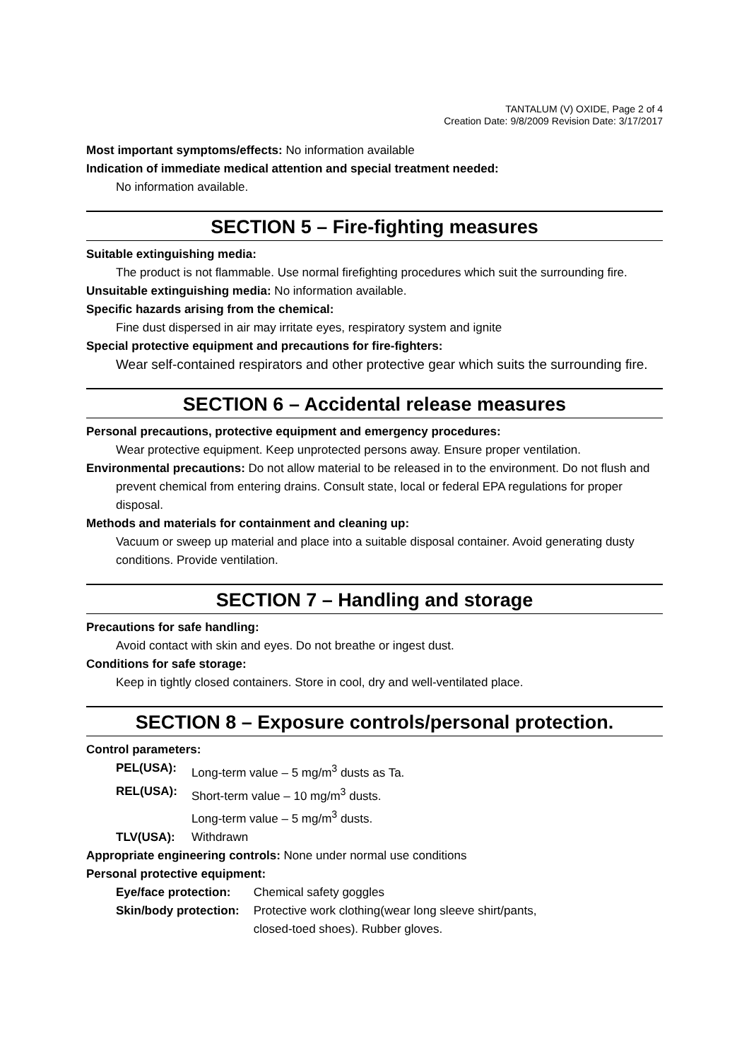TANTALUM (V) OXIDE, Page 2 of 4
Creation Date: 9/8/2009 Revision Date: 3/17/2017
Most important symptoms/effects: No information available
Indication of immediate medical attention and special treatment needed:
No information available.
SECTION 5 – Fire-fighting measures
Suitable extinguishing media:
The product is not flammable. Use normal firefighting procedures which suit the surrounding fire.
Unsuitable extinguishing media: No information available.
Specific hazards arising from the chemical:
Fine dust dispersed in air may irritate eyes, respiratory system and ignite
Special protective equipment and precautions for fire-fighters:
Wear self-contained respirators and other protective gear which suits the surrounding fire.
SECTION 6 – Accidental release measures
Personal precautions, protective equipment and emergency procedures:
Wear protective equipment. Keep unprotected persons away. Ensure proper ventilation.
Environmental precautions: Do not allow material to be released in to the environment. Do not flush and prevent chemical from entering drains. Consult state, local or federal EPA regulations for proper disposal.
Methods and materials for containment and cleaning up:
Vacuum or sweep up material and place into a suitable disposal container. Avoid generating dusty conditions. Provide ventilation.
SECTION 7 – Handling and storage
Precautions for safe handling:
Avoid contact with skin and eyes. Do not breathe or ingest dust.
Conditions for safe storage:
Keep in tightly closed containers. Store in cool, dry and well-ventilated place.
SECTION 8 – Exposure controls/personal protection.
Control parameters:
| PEL(USA): | Long-term value – 5 mg/m<sup>3</sup> dusts as Ta. |
| REL(USA): | Short-term value – 10 mg/m<sup>3</sup> dusts. |
| | Long-term value – 5 mg/m<sup>3</sup> dusts. |
| TLV(USA): | Withdrawn |
Appropriate engineering controls: None under normal use conditions
Personal protective equipment:
| Eye/face protection: | Chemical safety goggles |
| Skin/body protection: | Protective work clothing(wear long sleeve shirt/pants, closed-toed shoes). Rubber gloves. |